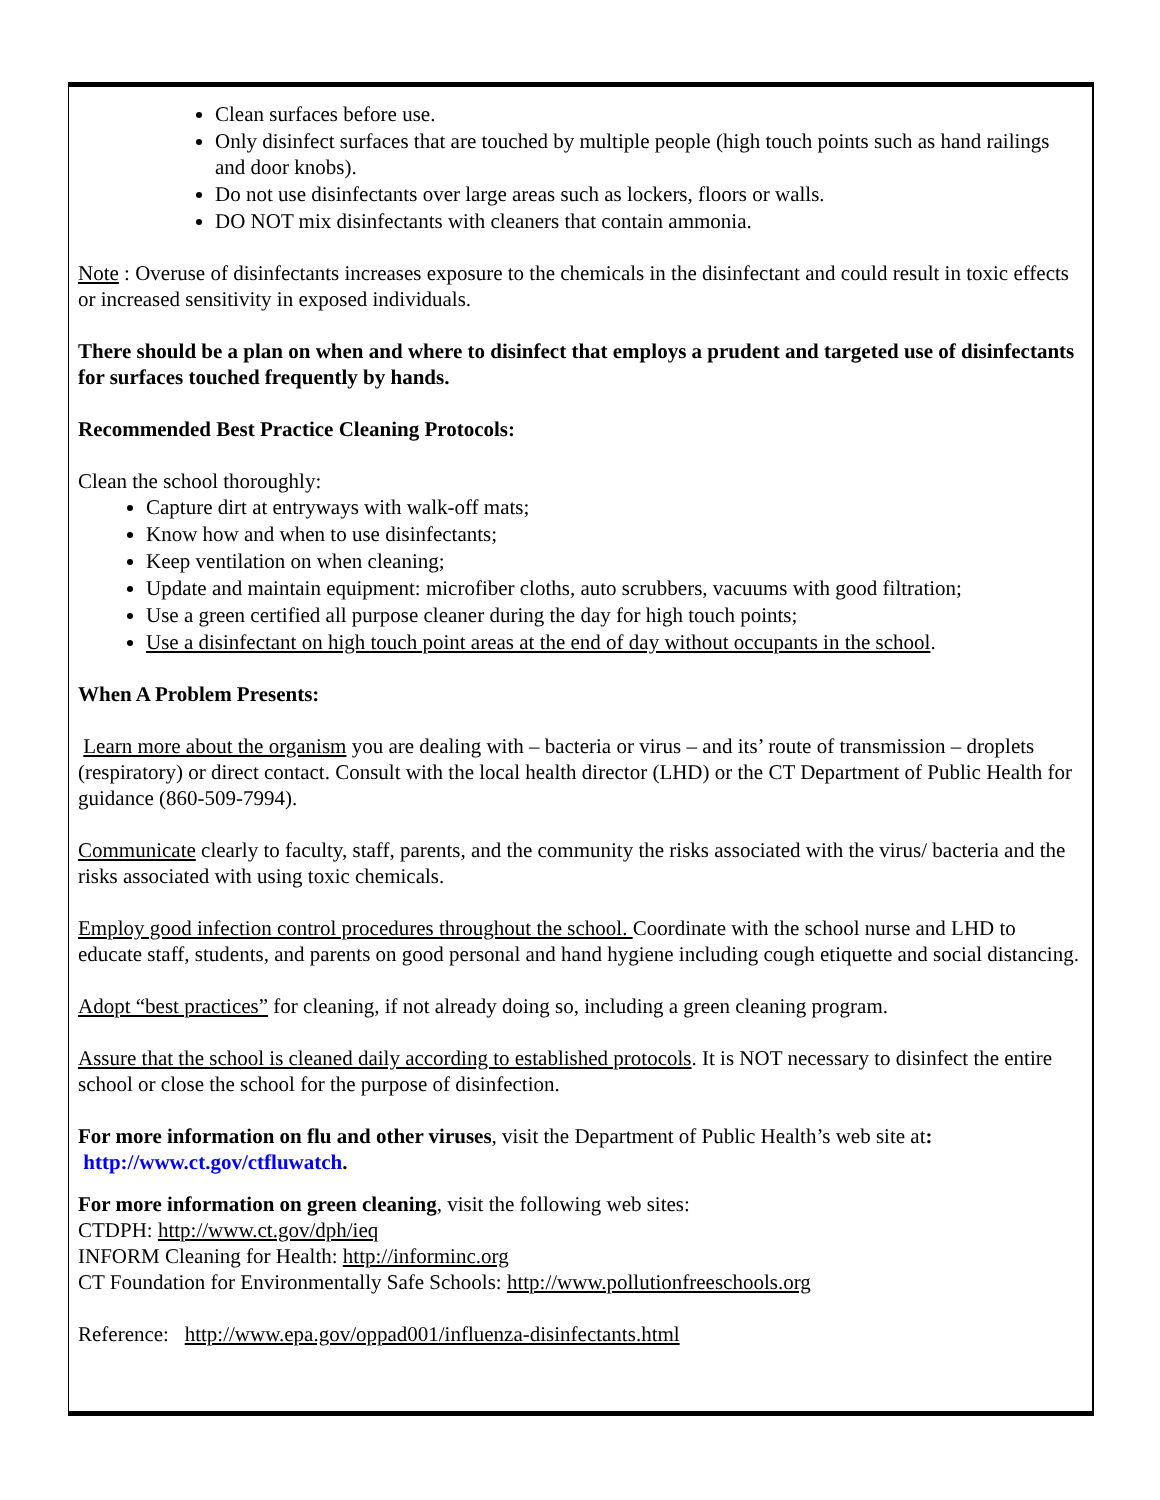Clean surfaces before use.
Only disinfect surfaces that are touched by multiple people (high touch points such as hand railings and door knobs).
Do not use disinfectants over large areas such as lockers, floors or walls.
DO NOT mix disinfectants with cleaners that contain ammonia.
Note : Overuse of disinfectants increases exposure to the chemicals in the disinfectant and could result in toxic effects or increased sensitivity in exposed individuals.
There should be a plan on when and where to disinfect that employs a prudent and targeted use of disinfectants for surfaces touched frequently by hands.
Recommended Best Practice Cleaning Protocols:
Clean the school thoroughly:
Capture dirt at entryways with walk-off mats;
Know how and when to use disinfectants;
Keep ventilation on when cleaning;
Update and maintain equipment: microfiber cloths, auto scrubbers, vacuums with good filtration;
Use a green certified all purpose cleaner during the day for high touch points;
Use a disinfectant on high touch point areas at the end of day without occupants in the school.
When A Problem Presents:
Learn more about the organism you are dealing with – bacteria or virus – and its’ route of transmission – droplets (respiratory) or direct contact. Consult with the local health director (LHD) or the CT Department of Public Health for guidance (860-509-7994).
Communicate clearly to faculty, staff, parents, and the community the risks associated with the virus/ bacteria and the risks associated with using toxic chemicals.
Employ good infection control procedures throughout the school. Coordinate with the school nurse and LHD to educate staff, students, and parents on good personal and hand hygiene including cough etiquette and social distancing.
Adopt “best practices” for cleaning, if not already doing so, including a green cleaning program.
Assure that the school is cleaned daily according to established protocols. It is NOT necessary to disinfect the entire school or close the school for the purpose of disinfection.
For more information on flu and other viruses, visit the Department of Public Health’s web site at:
http://www.ct.gov/ctfluwatch.
For more information on green cleaning, visit the following web sites:
CTDPH: http://www.ct.gov/dph/ieq
INFORM Cleaning for Health: http://informinc.org
CT Foundation for Environmentally Safe Schools: http://www.pollutionfreeschools.org
Reference: http://www.epa.gov/oppad001/influenza-disinfectants.html